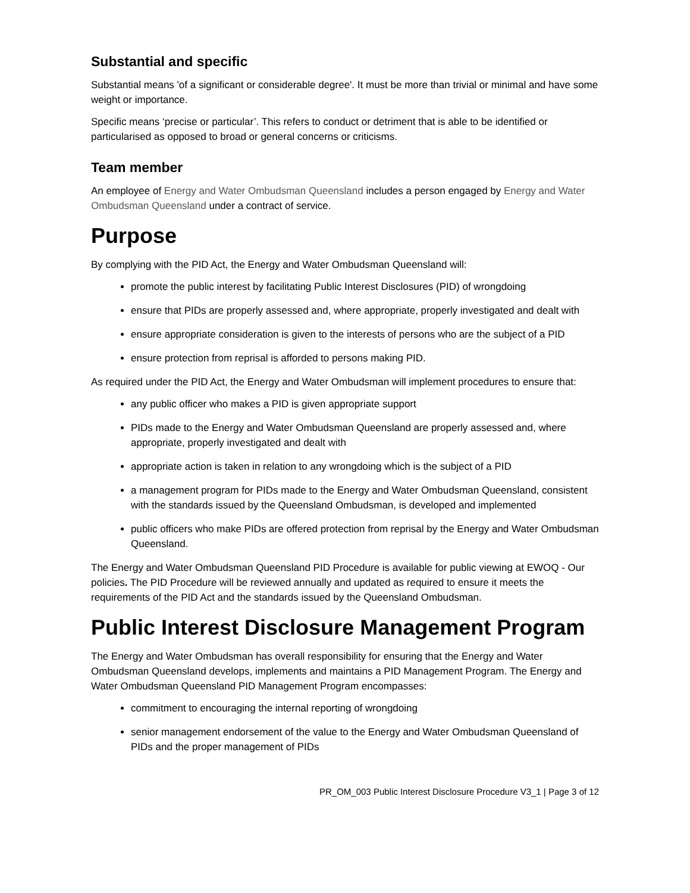Substantial and specific
Substantial means 'of a significant or considerable degree'. It must be more than trivial or minimal and have some weight or importance.
Specific means ‘precise or particular’. This refers to conduct or detriment that is able to be identified or particularised as opposed to broad or general concerns or criticisms.
Team member
An employee of Energy and Water Ombudsman Queensland includes a person engaged by Energy and Water Ombudsman Queensland under a contract of service.
Purpose
By complying with the PID Act, the Energy and Water Ombudsman Queensland will:
promote the public interest by facilitating Public Interest Disclosures (PID) of wrongdoing
ensure that PIDs are properly assessed and, where appropriate, properly investigated and dealt with
ensure appropriate consideration is given to the interests of persons who are the subject of a PID
ensure protection from reprisal is afforded to persons making PID.
As required under the PID Act, the Energy and Water Ombudsman will implement procedures to ensure that:
any public officer who makes a PID is given appropriate support
PIDs made to the Energy and Water Ombudsman Queensland are properly assessed and, where appropriate, properly investigated and dealt with
appropriate action is taken in relation to any wrongdoing which is the subject of a PID
a management program for PIDs made to the Energy and Water Ombudsman Queensland, consistent with the standards issued by the Queensland Ombudsman, is developed and implemented
public officers who make PIDs are offered protection from reprisal by the Energy and Water Ombudsman Queensland.
The Energy and Water Ombudsman Queensland PID Procedure is available for public viewing at EWOQ - Our policies. The PID Procedure will be reviewed annually and updated as required to ensure it meets the requirements of the PID Act and the standards issued by the Queensland Ombudsman.
Public Interest Disclosure Management Program
The Energy and Water Ombudsman has overall responsibility for ensuring that the Energy and Water Ombudsman Queensland develops, implements and maintains a PID Management Program. The Energy and Water Ombudsman Queensland PID Management Program encompasses:
commitment to encouraging the internal reporting of wrongdoing
senior management endorsement of the value to the Energy and Water Ombudsman Queensland of PIDs and the proper management of PIDs
PR_OM_003 Public Interest Disclosure Procedure V3_1 | Page 3 of 12